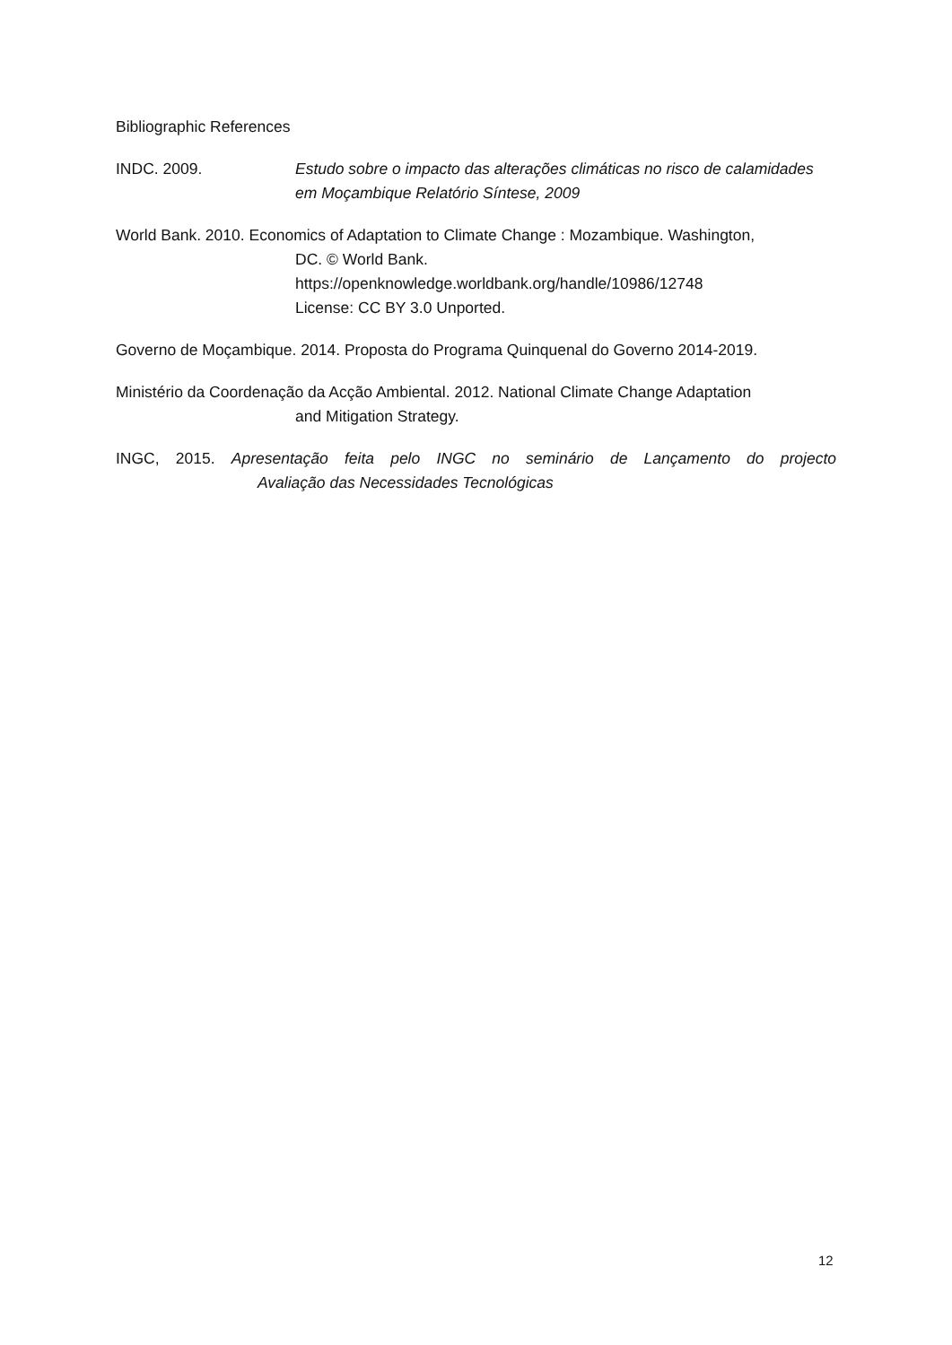Bibliographic References
INDC. 2009. Estudo sobre o impacto das alterações climáticas no risco de calamidades em Moçambique Relatório Síntese, 2009
World Bank. 2010. Economics of Adaptation to Climate Change : Mozambique. Washington,
DC. © World Bank.
https://openknowledge.worldbank.org/handle/10986/12748
License: CC BY 3.0 Unported.
Governo de Moçambique. 2014. Proposta do Programa Quinquenal do Governo 2014-2019.
Ministério da Coordenação da Acção Ambiental. 2012. National Climate Change Adaptation
and Mitigation Strategy.
INGC, 2015. Apresentação feita pelo INGC no seminário de Lançamento do projecto
Avaliação das Necessidades Tecnológicas
12